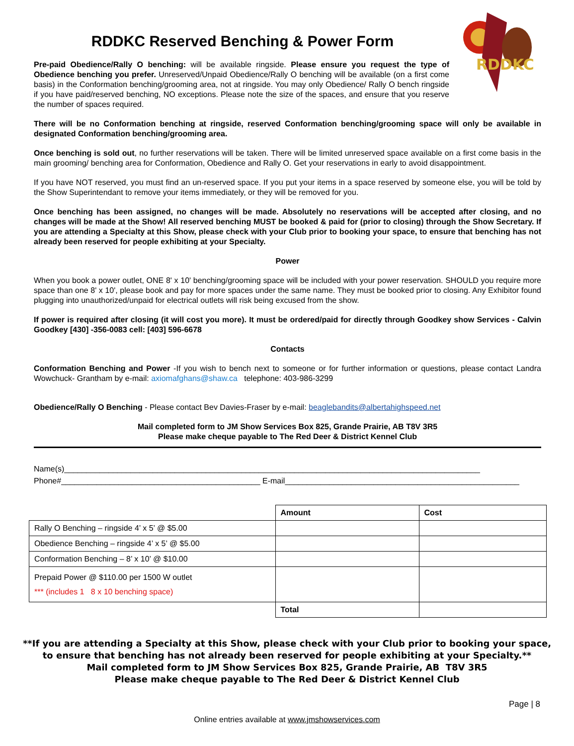RDDKC
RDDKC Reserved Benching & Power Form
Pre-paid Obedience/Rally O benching: will be available ringside. Please ensure you request the type of Obedience benching you prefer. Unreserved/Unpaid Obedience/Rally O benching will be available (on a first come basis) in the Conformation benching/grooming area, not at ringside. You may only Obedience/ Rally O bench ringside if you have paid/reserved benching, NO exceptions. Please note the size of the spaces, and ensure that you reserve the number of spaces required.
There will be no Conformation benching at ringside, reserved Conformation benching/grooming space will only be available in designated Conformation benching/grooming area.
Once benching is sold out, no further reservations will be taken. There will be limited unreserved space available on a first come basis in the main grooming/ benching area for Conformation, Obedience and Rally O. Get your reservations in early to avoid disappointment.
If you have NOT reserved, you must find an un-reserved space. If you put your items in a space reserved by someone else, you will be told by the Show Superintendant to remove your items immediately, or they will be removed for you.
Once benching has been assigned, no changes will be made. Absolutely no reservations will be accepted after closing, and no changes will be made at the Show! All reserved benching MUST be booked & paid for (prior to closing) through the Show Secretary. If you are attending a Specialty at this Show, please check with your Club prior to booking your space, to ensure that benching has not already been reserved for people exhibiting at your Specialty.
Power
When you book a power outlet, ONE 8' x 10' benching/grooming space will be included with your power reservation. SHOULD you require more space than one 8' x 10', please book and pay for more spaces under the same name. They must be booked prior to closing. Any Exhibitor found plugging into unauthorized/unpaid for electrical outlets will risk being excused from the show.
If power is required after closing (it will cost you more). It must be ordered/paid for directly through Goodkey show Services - Calvin Goodkey [430] -356-0083 cell: [403] 596-6678
Contacts
Conformation Benching and Power -If you wish to bench next to someone or for further information or questions, please contact Landra Wowchuck- Grantham by e-mail: axiomafghans@shaw.ca telephone: 403-986-3299
Obedience/Rally O Benching - Please contact Bev Davies-Fraser by e-mail: beaglebandits@albertahighspeed.net
Mail completed form to JM Show Services Box 825, Grande Prairie, AB T8V 3R5
Please make cheque payable to The Red Deer & District Kennel Club
Name(s)______________________________________________________________________________________________
Phone#_____________________________________________ E-mail_____________________________________________________
| | Amount | Cost |
| Rally O Benching – ringside 4’ x 5’ @ $5.00 | | |
| Obedience Benching – ringside 4’ x 5’ @ $5.00 | | |
| Conformation Benching – 8’ x 10’ @ $10.00 | | |
| Prepaid Power @ $110.00 per 1500 W outlet *** (includes 1 8 x 10 benching space) | | |
| | Total | |
**If you are attending a Specialty at this Show, please check with your Club prior to booking your space,
to ensure that benching has not already been reserved for people exhibiting at your Specialty.**
Mail completed form to JM Show Services Box 825, Grande Prairie, AB T8V 3R5
Please make cheque payable to The Red Deer & District Kennel Club
Page | 8
Online entries available at www.jmshowservices.com